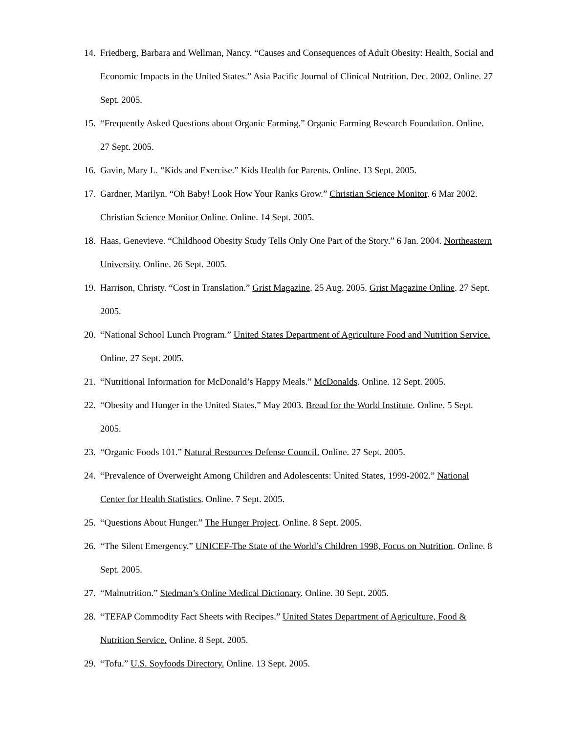14. Friedberg, Barbara and Wellman, Nancy. “Causes and Consequences of Adult Obesity: Health, Social and Economic Impacts in the United States.” Asia Pacific Journal of Clinical Nutrition. Dec. 2002. Online. 27 Sept. 2005.
15. “Frequently Asked Questions about Organic Farming.” Organic Farming Research Foundation. Online. 27 Sept. 2005.
16. Gavin, Mary L. “Kids and Exercise.” Kids Health for Parents. Online. 13 Sept. 2005.
17. Gardner, Marilyn. “Oh Baby! Look How Your Ranks Grow.” Christian Science Monitor. 6 Mar 2002. Christian Science Monitor Online. Online. 14 Sept. 2005.
18. Haas, Genevieve. “Childhood Obesity Study Tells Only One Part of the Story.” 6 Jan. 2004. Northeastern University. Online. 26 Sept. 2005.
19. Harrison, Christy. “Cost in Translation.” Grist Magazine. 25 Aug. 2005. Grist Magazine Online. 27 Sept. 2005.
20. “National School Lunch Program.” United States Department of Agriculture Food and Nutrition Service. Online. 27 Sept. 2005.
21. “Nutritional Information for McDonald’s Happy Meals.” McDonalds. Online. 12 Sept. 2005.
22. “Obesity and Hunger in the United States.” May 2003. Bread for the World Institute. Online. 5 Sept. 2005.
23. “Organic Foods 101.” Natural Resources Defense Council. Online. 27 Sept. 2005.
24. “Prevalence of Overweight Among Children and Adolescents: United States, 1999-2002.” National Center for Health Statistics. Online. 7 Sept. 2005.
25. “Questions About Hunger.” The Hunger Project. Online. 8 Sept. 2005.
26. “The Silent Emergency.” UNICEF-The State of the World’s Children 1998, Focus on Nutrition. Online. 8 Sept. 2005.
27. “Malnutrition.” Stedman’s Online Medical Dictionary. Online. 30 Sept. 2005.
28. “TEFAP Commodity Fact Sheets with Recipes.” United States Department of Agriculture, Food & Nutrition Service. Online. 8 Sept. 2005.
29. “Tofu.” U.S. Soyfoods Directory. Online. 13 Sept. 2005.